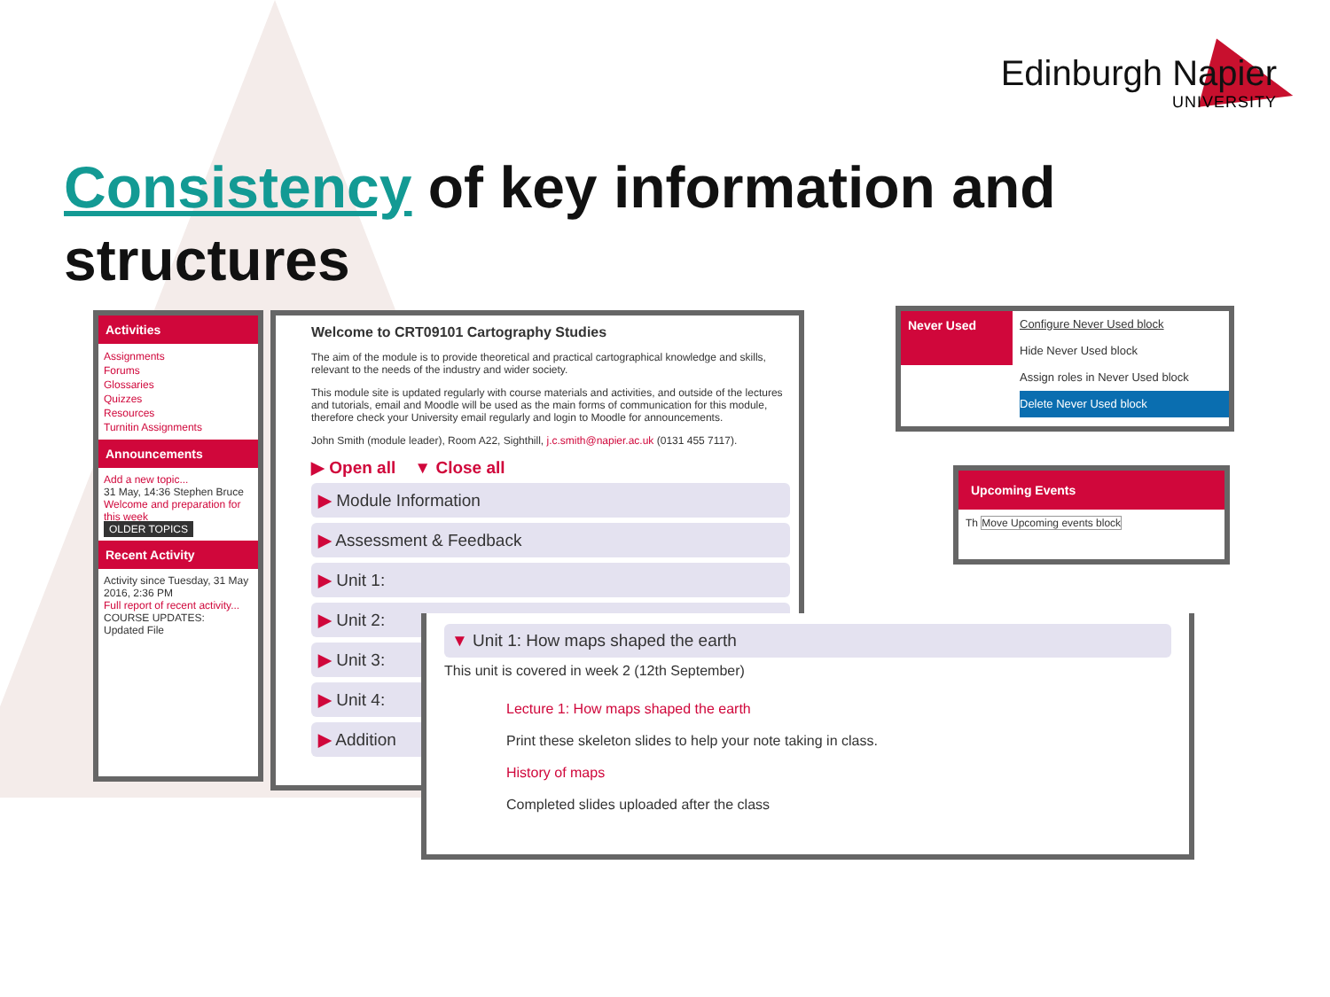Edinburgh Napier
UNIVERSITY
Consistency of key information and structures
Activities
Assignments
Forums
Glossaries
Quizzes
Resources
Turnitin Assignments
Announcements
Add a new topic...
31 May, 14:36 Stephen Bruce
Welcome and preparation for this week
OLDER TOPICS
Recent Activity
Activity since Tuesday, 31 May 2016, 2:36 PM
Full report of recent activity...
COURSE UPDATES:
Updated File
Welcome to CRT09101 Cartography Studies
The aim of the module is to provide theoretical and practical cartographical knowledge and skills, relevant to the needs of the industry and wider society.
This module site is updated regularly with course materials and activities, and outside of the lectures and tutorials, email and Moodle will be used as the main forms of communication for this module, therefore check your University email regularly and login to Moodle for announcements.
John Smith (module leader), Room A22, Sighthill, j.c.smith@napier.ac.uk (0131 455 7117).
▶ Open all ▼ Close all
▶ Module Information
▶ Assessment & Feedback
▶ Unit 1:
▶ Unit 2:
▶ Unit 3:
▶ Unit 4:
▶ Addition
▼ Unit 1: How maps shaped the earth
This unit is covered in week 2 (12th September)
Lecture 1: How maps shaped the earth
Print these skeleton slides to help your note taking in class.
History of maps
Completed slides uploaded after the class
Never Used
Configure Never Used block
Hide Never Used block
Assign roles in Never Used block
Delete Never Used block
Upcoming Events
Th Move Upcoming events block